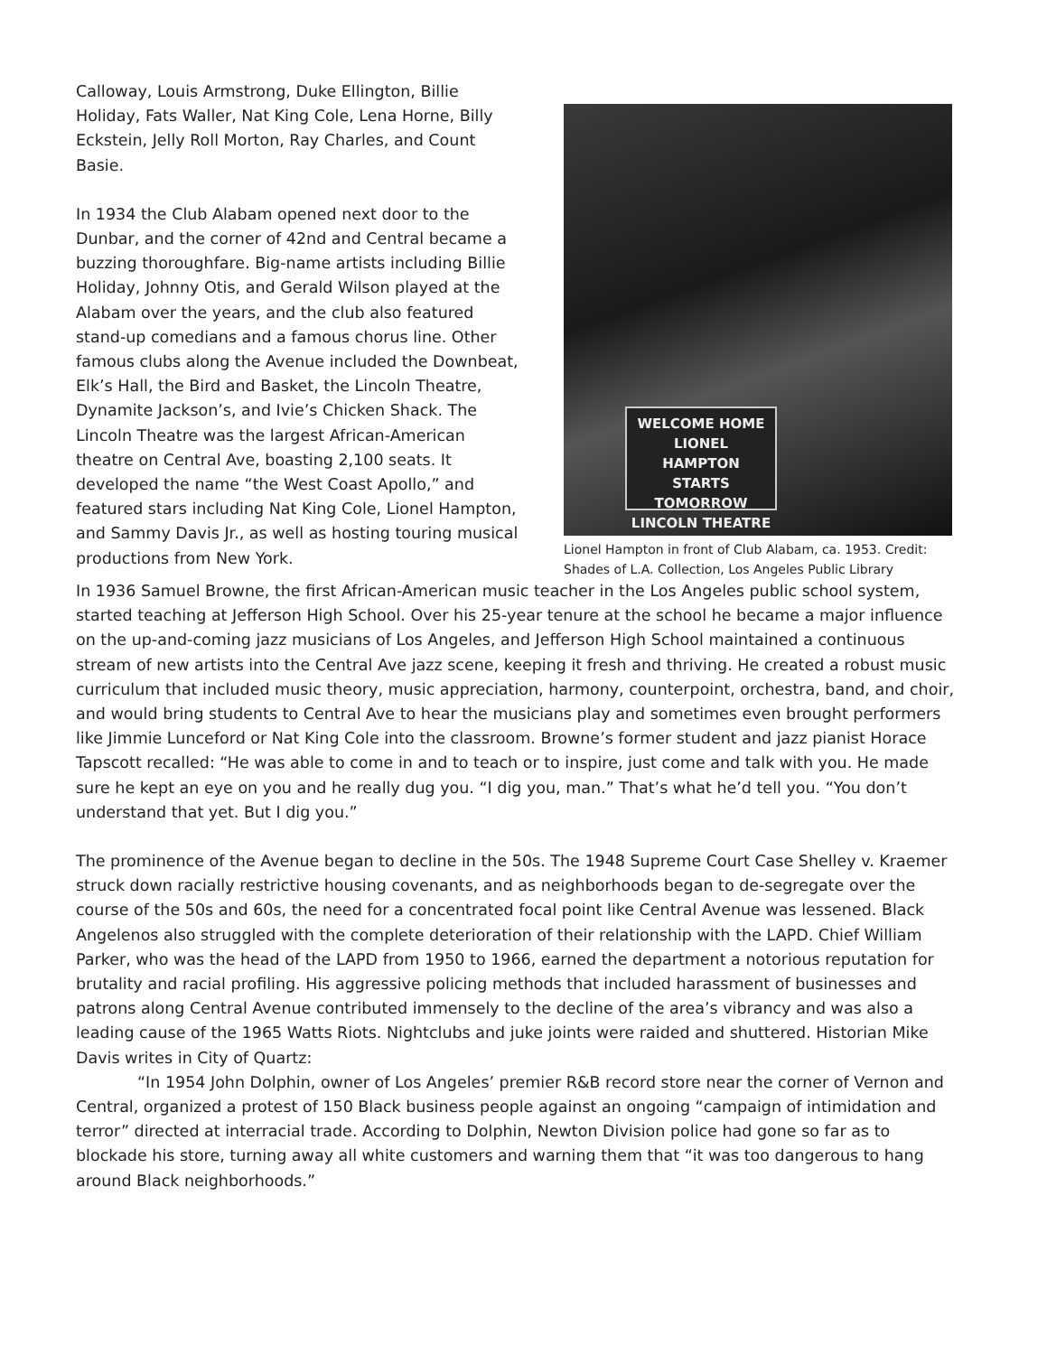Calloway, Louis Armstrong, Duke Ellington, Billie Holiday, Fats Waller, Nat King Cole, Lena Horne, Billy Eckstein, Jelly Roll Morton, Ray Charles, and Count Basie.
In 1934 the Club Alabam opened next door to the Dunbar, and the corner of 42nd and Central became a buzzing thoroughfare. Big-name artists including Billie Holiday, Johnny Otis, and Gerald Wilson played at the Alabam over the years, and the club also featured stand-up comedians and a famous chorus line. Other famous clubs along the Avenue included the Downbeat, Elk’s Hall, the Bird and Basket, the Lincoln Theatre, Dynamite Jackson’s, and Ivie’s Chicken Shack. The Lincoln Theatre was the largest African-American theatre on Central Ave, boasting 2,100 seats. It developed the name “the West Coast Apollo,” and featured stars including Nat King Cole, Lionel Hampton, and Sammy Davis Jr., as well as hosting touring musical productions from New York.
WELCOME HOME
LIONEL
HAMPTON
STARTS TOMORROW
LINCOLN THEATRE
Lionel Hampton in front of Club Alabam, ca. 1953. Credit: Shades of L.A. Collection, Los Angeles Public Library
In 1936 Samuel Browne, the first African-American music teacher in the Los Angeles public school system, started teaching at Jefferson High School. Over his 25-year tenure at the school he became a major influence on the up-and-coming jazz musicians of Los Angeles, and Jefferson High School maintained a continuous stream of new artists into the Central Ave jazz scene, keeping it fresh and thriving. He created a robust music curriculum that included music theory, music appreciation, harmony, counterpoint, orchestra, band, and choir, and would bring students to Central Ave to hear the musicians play and sometimes even brought performers like Jimmie Lunceford or Nat King Cole into the classroom. Browne’s former student and jazz pianist Horace Tapscott recalled: “He was able to come in and to teach or to inspire, just come and talk with you. He made sure he kept an eye on you and he really dug you. “I dig you, man.” That’s what he’d tell you. “You don’t understand that yet. But I dig you.”
The prominence of the Avenue began to decline in the 50s. The 1948 Supreme Court Case Shelley v. Kraemer struck down racially restrictive housing covenants, and as neighborhoods began to de-segregate over the course of the 50s and 60s, the need for a concentrated focal point like Central Avenue was lessened. Black Angelenos also struggled with the complete deterioration of their relationship with the LAPD. Chief William Parker, who was the head of the LAPD from 1950 to 1966, earned the department a notorious reputation for brutality and racial profiling. His aggressive policing methods that included harassment of businesses and patrons along Central Avenue contributed immensely to the decline of the area’s vibrancy and was also a leading cause of the 1965 Watts Riots. Nightclubs and juke joints were raided and shuttered. Historian Mike Davis writes in City of Quartz:
“In 1954 John Dolphin, owner of Los Angeles’ premier R&B record store near the corner of Vernon and Central, organized a protest of 150 Black business people against an ongoing “campaign of intimidation and terror” directed at interracial trade. According to Dolphin, Newton Division police had gone so far as to blockade his store, turning away all white customers and warning them that “it was too dangerous to hang around Black neighborhoods.”